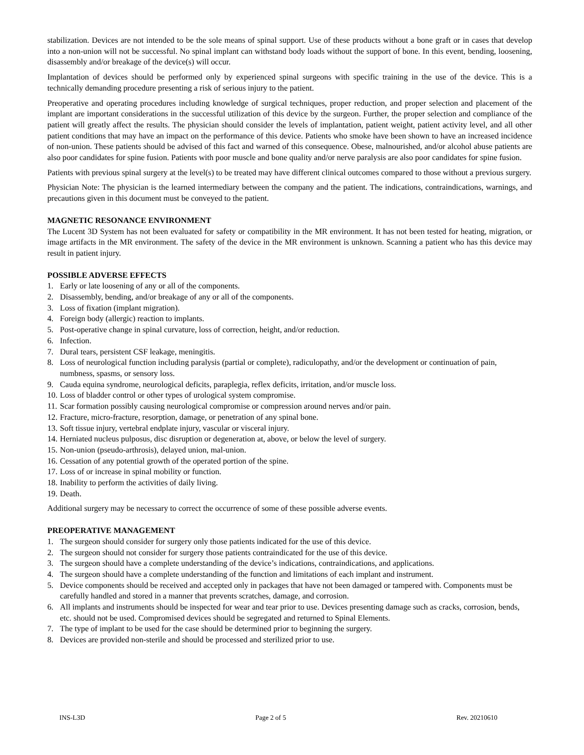stabilization. Devices are not intended to be the sole means of spinal support. Use of these products without a bone graft or in cases that develop into a non-union will not be successful. No spinal implant can withstand body loads without the support of bone. In this event, bending, loosening, disassembly and/or breakage of the device(s) will occur.
Implantation of devices should be performed only by experienced spinal surgeons with specific training in the use of the device. This is a technically demanding procedure presenting a risk of serious injury to the patient.
Preoperative and operating procedures including knowledge of surgical techniques, proper reduction, and proper selection and placement of the implant are important considerations in the successful utilization of this device by the surgeon. Further, the proper selection and compliance of the patient will greatly affect the results. The physician should consider the levels of implantation, patient weight, patient activity level, and all other patient conditions that may have an impact on the performance of this device. Patients who smoke have been shown to have an increased incidence of non-union. These patients should be advised of this fact and warned of this consequence. Obese, malnourished, and/or alcohol abuse patients are also poor candidates for spine fusion. Patients with poor muscle and bone quality and/or nerve paralysis are also poor candidates for spine fusion.
Patients with previous spinal surgery at the level(s) to be treated may have different clinical outcomes compared to those without a previous surgery.
Physician Note: The physician is the learned intermediary between the company and the patient. The indications, contraindications, warnings, and precautions given in this document must be conveyed to the patient.
MAGNETIC RESONANCE ENVIRONMENT
The Lucent 3D System has not been evaluated for safety or compatibility in the MR environment. It has not been tested for heating, migration, or image artifacts in the MR environment. The safety of the device in the MR environment is unknown. Scanning a patient who has this device may result in patient injury.
POSSIBLE ADVERSE EFFECTS
1. Early or late loosening of any or all of the components.
2. Disassembly, bending, and/or breakage of any or all of the components.
3. Loss of fixation (implant migration).
4. Foreign body (allergic) reaction to implants.
5. Post-operative change in spinal curvature, loss of correction, height, and/or reduction.
6. Infection.
7. Dural tears, persistent CSF leakage, meningitis.
8. Loss of neurological function including paralysis (partial or complete), radiculopathy, and/or the development or continuation of pain, numbness, spasms, or sensory loss.
9. Cauda equina syndrome, neurological deficits, paraplegia, reflex deficits, irritation, and/or muscle loss.
10. Loss of bladder control or other types of urological system compromise.
11. Scar formation possibly causing neurological compromise or compression around nerves and/or pain.
12. Fracture, micro-fracture, resorption, damage, or penetration of any spinal bone.
13. Soft tissue injury, vertebral endplate injury, vascular or visceral injury.
14. Herniated nucleus pulposus, disc disruption or degeneration at, above, or below the level of surgery.
15. Non-union (pseudo-arthrosis), delayed union, mal-union.
16. Cessation of any potential growth of the operated portion of the spine.
17. Loss of or increase in spinal mobility or function.
18. Inability to perform the activities of daily living.
19. Death.
Additional surgery may be necessary to correct the occurrence of some of these possible adverse events.
PREOPERATIVE MANAGEMENT
1. The surgeon should consider for surgery only those patients indicated for the use of this device.
2. The surgeon should not consider for surgery those patients contraindicated for the use of this device.
3. The surgeon should have a complete understanding of the device’s indications, contraindications, and applications.
4. The surgeon should have a complete understanding of the function and limitations of each implant and instrument.
5. Device components should be received and accepted only in packages that have not been damaged or tampered with. Components must be carefully handled and stored in a manner that prevents scratches, damage, and corrosion.
6. All implants and instruments should be inspected for wear and tear prior to use. Devices presenting damage such as cracks, corrosion, bends, etc. should not be used. Compromised devices should be segregated and returned to Spinal Elements.
7. The type of implant to be used for the case should be determined prior to beginning the surgery.
8. Devices are provided non-sterile and should be processed and sterilized prior to use.
INS-L3D Page 2 of 5 Rev. 20210610